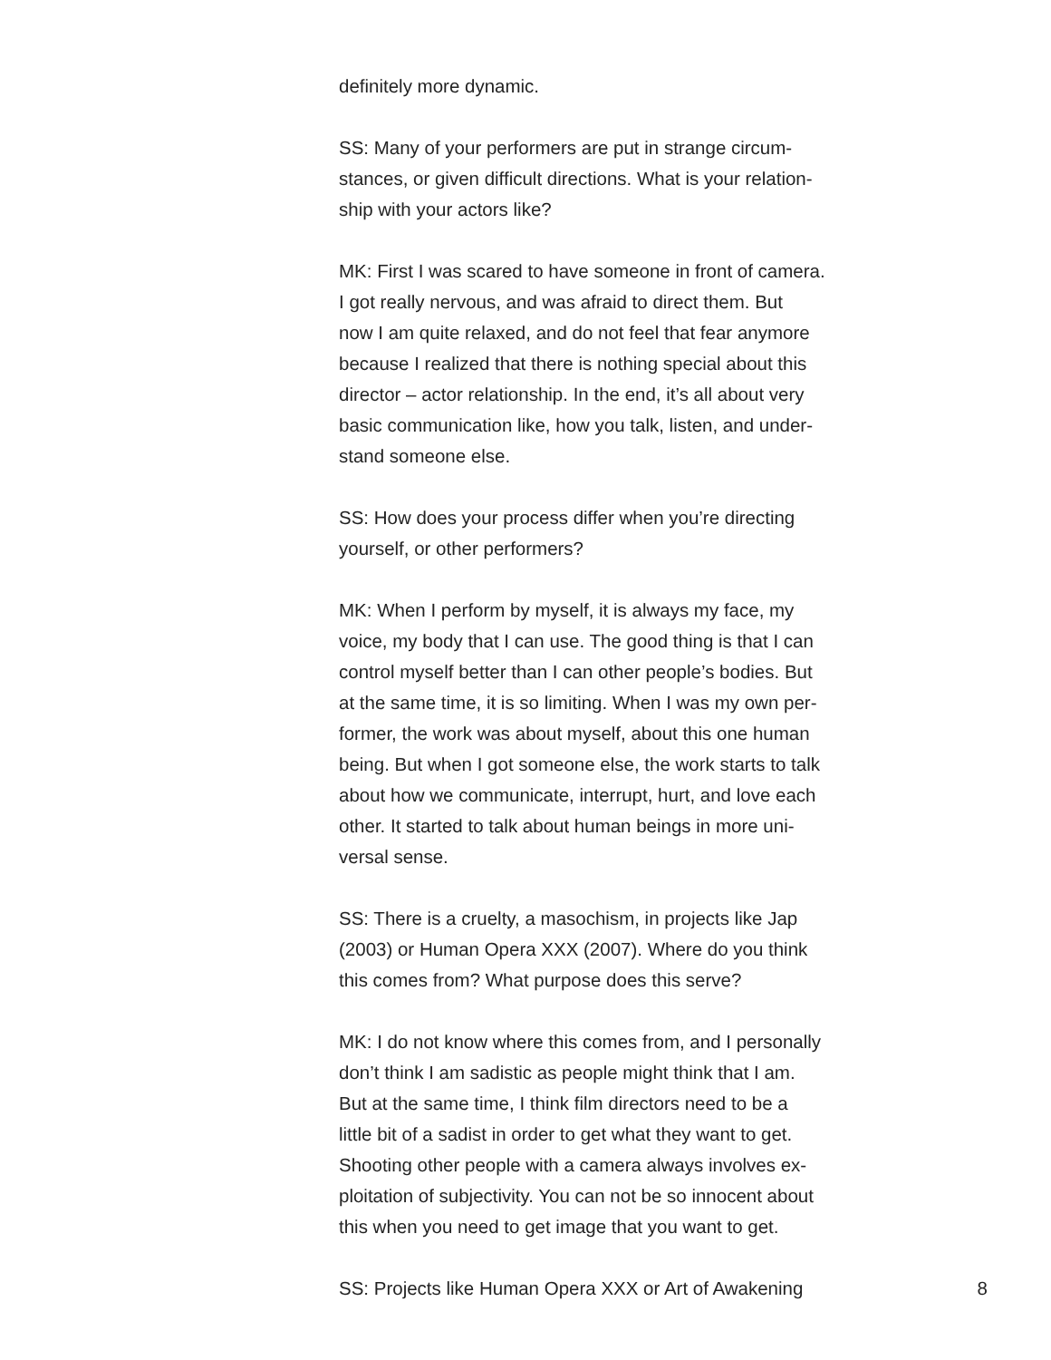definitely more dynamic.
SS: Many of your performers are put in strange circum-
stances, or given difficult directions. What is your relation-
ship with your actors like?
MK: First I was scared to have someone in front of camera.
I got really nervous, and was afraid to direct them. But
now I am quite relaxed, and do not feel that fear anymore
because I realized that there is nothing special about this
director – actor relationship. In the end, it’s all about very
basic communication like, how you talk, listen, and under-
stand someone else.
SS: How does your process differ when you’re directing
yourself, or other performers?
MK: When I perform by myself, it is always my face, my
voice, my body that I can use. The good thing is that I can
control myself better than I can other people’s bodies. But
at the same time, it is so limiting. When I was my own per-
former, the work was about myself, about this one human
being. But when I got someone else, the work starts to talk
about how we communicate, interrupt, hurt, and love each
other. It started to talk about human beings in more uni-
versal sense.
SS: There is a cruelty, a masochism, in projects like Jap
(2003) or Human Opera XXX (2007). Where do you think
this comes from? What purpose does this serve?
MK: I do not know where this comes from, and I personally
don’t think I am sadistic as people might think that I am.
But at the same time, I think film directors need to be a
little bit of a sadist in order to get what they want to get.
Shooting other people with a camera always involves ex-
ploitation of subjectivity. You can not be so innocent about
this when you need to get image that you want to get.
SS: Projects like Human Opera XXX or Art of Awakening 8